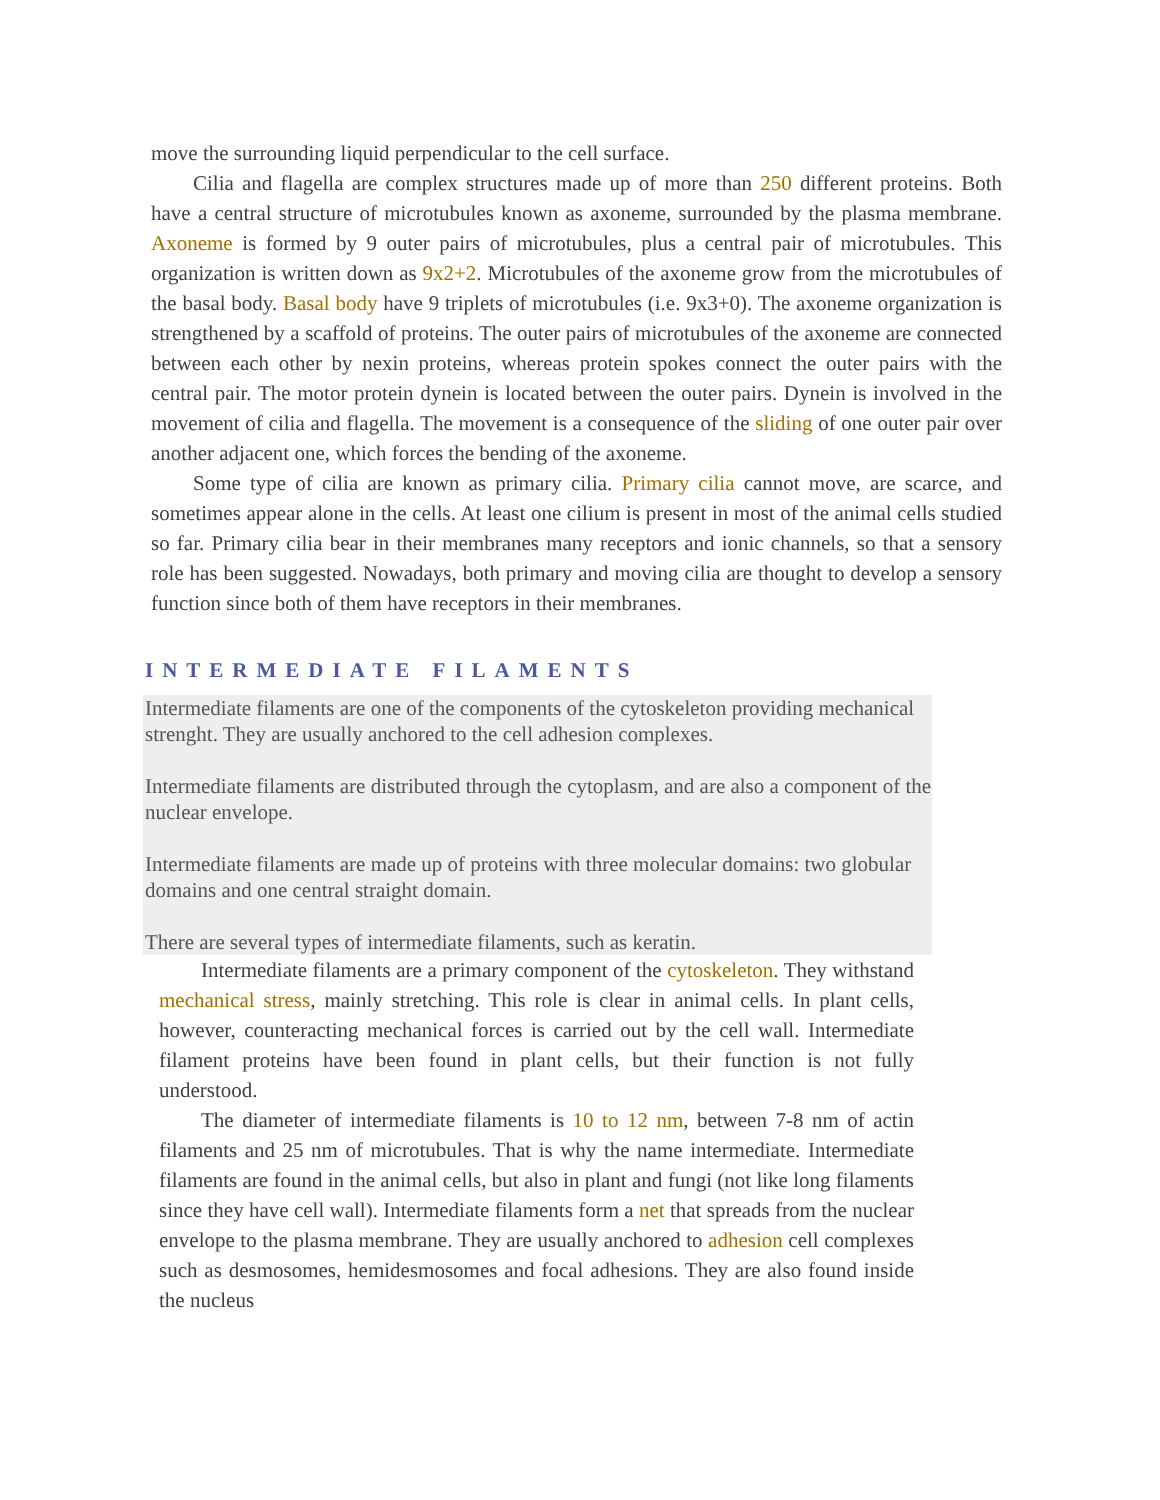move the surrounding liquid perpendicular to the cell surface.
Cilia and flagella are complex structures made up of more than 250 different proteins. Both have a central structure of microtubules known as axoneme, surrounded by the plasma membrane. Axoneme is formed by 9 outer pairs of microtubules, plus a central pair of microtubules. This organization is written down as 9x2+2. Microtubules of the axoneme grow from the microtubules of the basal body. Basal body have 9 triplets of microtubules (i.e. 9x3+0). The axoneme organization is strengthened by a scaffold of proteins. The outer pairs of microtubules of the axoneme are connected between each other by nexin proteins, whereas protein spokes connect the outer pairs with the central pair. The motor protein dynein is located between the outer pairs. Dynein is involved in the movement of cilia and flagella. The movement is a consequence of the sliding of one outer pair over another adjacent one, which forces the bending of the axoneme.
Some type of cilia are known as primary cilia. Primary cilia cannot move, are scarce, and sometimes appear alone in the cells. At least one cilium is present in most of the animal cells studied so far. Primary cilia bear in their membranes many receptors and ionic channels, so that a sensory role has been suggested. Nowadays, both primary and moving cilia are thought to develop a sensory function since both of them have receptors in their membranes.
INTERMEDIATE FILAMENTS
Intermediate filaments are one of the components of the cytoskeleton providing mechanical strenght. They are usually anchored to the cell adhesion complexes.
Intermediate filaments are distributed through the cytoplasm, and are also a component of the nuclear envelope.
Intermediate filaments are made up of proteins with three molecular domains: two globular domains and one central straight domain.
There are several types of intermediate filaments, such as keratin.
Intermediate filaments are a primary component of the cytoskeleton. They withstand mechanical stress, mainly stretching. This role is clear in animal cells. In plant cells, however, counteracting mechanical forces is carried out by the cell wall. Intermediate filament proteins have been found in plant cells, but their function is not fully understood.
The diameter of intermediate filaments is 10 to 12 nm, between 7-8 nm of actin filaments and 25 nm of microtubules. That is why the name intermediate. Intermediate filaments are found in the animal cells, but also in plant and fungi (not like long filaments since they have cell wall). Intermediate filaments form a net that spreads from the nuclear envelope to the plasma membrane. They are usually anchored to adhesion cell complexes such as desmosomes, hemidesmosomes and focal adhesions. They are also found inside the nucleus